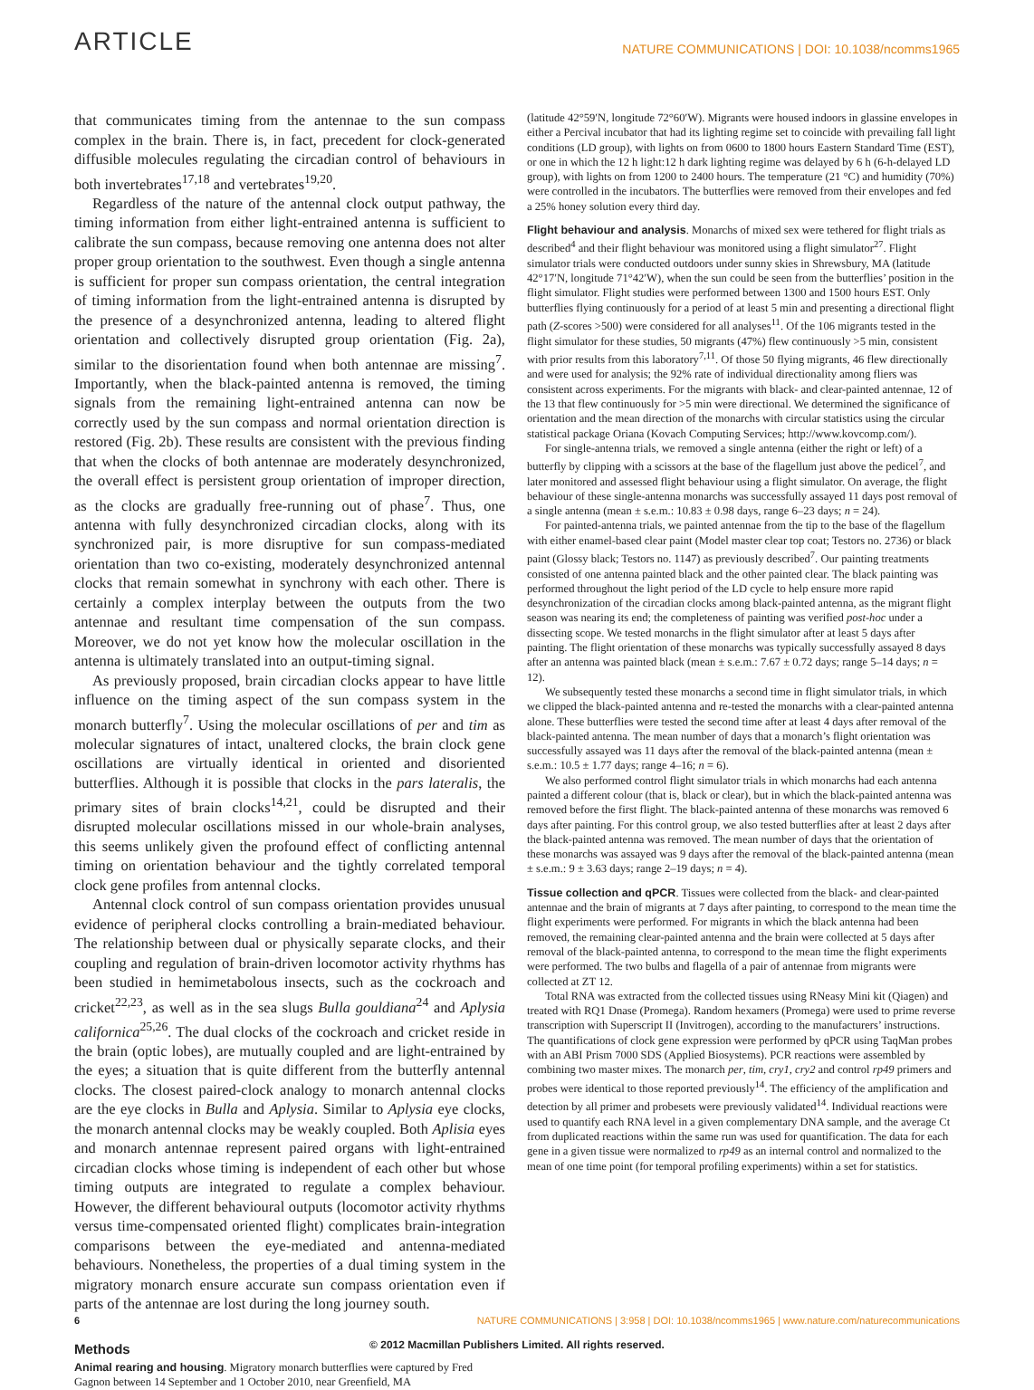ARTICLE NATURE COMMUNICATIONS | DOI: 10.1038/ncomms1965
that communicates timing from the antennae to the sun compass complex in the brain. There is, in fact, precedent for clock-generated diffusible molecules regulating the circadian control of behaviours in both invertebrates<sup>17,18</sup> and vertebrates<sup>19,20</sup>.
Regardless of the nature of the antennal clock output pathway, the timing information from either light-entrained antenna is sufficient to calibrate the sun compass, because removing one antenna does not alter proper group orientation to the southwest. Even though a single antenna is sufficient for proper sun compass orientation, the central integration of timing information from the light-entrained antenna is disrupted by the presence of a desynchronized antenna, leading to altered flight orientation and collectively disrupted group orientation (Fig. 2a), similar to the disorientation found when both antennae are missing<sup>7</sup>. Importantly, when the black-painted antenna is removed, the timing signals from the remaining light-entrained antenna can now be correctly used by the sun compass and normal orientation direction is restored (Fig. 2b). These results are consistent with the previous finding that when the clocks of both antennae are moderately desynchronized, the overall effect is persistent group orientation of improper direction, as the clocks are gradually free-running out of phase<sup>7</sup>. Thus, one antenna with fully desynchronized circadian clocks, along with its synchronized pair, is more disruptive for sun compass-mediated orientation than two co-existing, moderately desynchronized antennal clocks that remain somewhat in synchrony with each other. There is certainly a complex interplay between the outputs from the two antennae and resultant time compensation of the sun compass. Moreover, we do not yet know how the molecular oscillation in the antenna is ultimately translated into an output-timing signal.
As previously proposed, brain circadian clocks appear to have little influence on the timing aspect of the sun compass system in the monarch butterfly<sup>7</sup>. Using the molecular oscillations of per and tim as molecular signatures of intact, unaltered clocks, the brain clock gene oscillations are virtually identical in oriented and disoriented butterflies. Although it is possible that clocks in the pars lateralis, the primary sites of brain clocks<sup>14,21</sup>, could be disrupted and their disrupted molecular oscillations missed in our whole-brain analyses, this seems unlikely given the profound effect of conflicting antennal timing on orientation behaviour and the tightly correlated temporal clock gene profiles from antennal clocks.
Antennal clock control of sun compass orientation provides unusual evidence of peripheral clocks controlling a brain-mediated behaviour. The relationship between dual or physically separate clocks, and their coupling and regulation of brain-driven locomotor activity rhythms has been studied in hemimetabolous insects, such as the cockroach and cricket<sup>22,23</sup>, as well as in the sea slugs Bulla gouldiana<sup>24</sup> and Aplysia californica<sup>25,26</sup>. The dual clocks of the cockroach and cricket reside in the brain (optic lobes), are mutually coupled and are light-entrained by the eyes; a situation that is quite different from the butterfly antennal clocks. The closest paired-clock analogy to monarch antennal clocks are the eye clocks in Bulla and Aplysia. Similar to Aplysia eye clocks, the monarch antennal clocks may be weakly coupled. Both Aplisia eyes and monarch antennae represent paired organs with light-entrained circadian clocks whose timing is independent of each other but whose timing outputs are integrated to regulate a complex behaviour. However, the different behavioural outputs (locomotor activity rhythms versus time-compensated oriented flight) complicates brain-integration comparisons between the eye-mediated and antenna-mediated behaviours. Nonetheless, the properties of a dual timing system in the migratory monarch ensure accurate sun compass orientation even if parts of the antennae are lost during the long journey south.
Methods
Animal rearing and housing. Migratory monarch butterflies were captured by Fred Gagnon between 14 September and 1 October 2010, near Greenfield, MA
(latitude 42°59′N, longitude 72°60′W). Migrants were housed indoors in glassine envelopes in either a Percival incubator that had its lighting regime set to coincide with prevailing fall light conditions (LD group), with lights on from 0600 to 1800 hours Eastern Standard Time (EST), or one in which the 12 h light:12 h dark lighting regime was delayed by 6 h (6-h-delayed LD group), with lights on from 1200 to 2400 hours. The temperature (21 °C) and humidity (70%) were controlled in the incubators. The butterflies were removed from their envelopes and fed a 25% honey solution every third day.
Flight behaviour and analysis. Monarchs of mixed sex were tethered for flight trials as described<sup>4</sup> and their flight behaviour was monitored using a flight simulator<sup>27</sup>. Flight simulator trials were conducted outdoors under sunny skies in Shrewsbury, MA (latitude 42°17′N, longitude 71°42′W), when the sun could be seen from the butterflies’ position in the flight simulator. Flight studies were performed between 1300 and 1500 hours EST. Only butterflies flying continuously for a period of at least 5 min and presenting a directional flight path (Z-scores >500) were considered for all analyses<sup>11</sup>. Of the 106 migrants tested in the flight simulator for these studies, 50 migrants (47%) flew continuously >5 min, consistent with prior results from this laboratory<sup>7,11</sup>. Of those 50 flying migrants, 46 flew directionally and were used for analysis; the 92% rate of individual directionality among fliers was consistent across experiments. For the migrants with black- and clear-painted antennae, 12 of the 13 that flew continuously for >5 min were directional. We determined the significance of orientation and the mean direction of the monarchs with circular statistics using the circular statistical package Oriana (Kovach Computing Services; http://www.kovcomp.com/).
For single-antenna trials, we removed a single antenna (either the right or left) of a butterfly by clipping with a scissors at the base of the flagellum just above the pedicel<sup>7</sup>, and later monitored and assessed flight behaviour using a flight simulator. On average, the flight behaviour of these single-antenna monarchs was successfully assayed 11 days post removal of a single antenna (mean ± s.e.m.: 10.83 ± 0.98 days, range 6–23 days; n = 24).
For painted-antenna trials, we painted antennae from the tip to the base of the flagellum with either enamel-based clear paint (Model master clear top coat; Testors no. 2736) or black paint (Glossy black; Testors no. 1147) as previously described<sup>7</sup>. Our painting treatments consisted of one antenna painted black and the other painted clear. The black painting was performed throughout the light period of the LD cycle to help ensure more rapid desynchronization of the circadian clocks among black-painted antenna, as the migrant flight season was nearing its end; the completeness of painting was verified post-hoc under a dissecting scope. We tested monarchs in the flight simulator after at least 5 days after painting. The flight orientation of these monarchs was typically successfully assayed 8 days after an antenna was painted black (mean ± s.e.m.: 7.67 ± 0.72 days; range 5–14 days; n = 12).
We subsequently tested these monarchs a second time in flight simulator trials, in which we clipped the black-painted antenna and re-tested the monarchs with a clear-painted antenna alone. These butterflies were tested the second time after at least 4 days after removal of the black-painted antenna. The mean number of days that a monarch’s flight orientation was successfully assayed was 11 days after the removal of the black-painted antenna (mean ± s.e.m.: 10.5 ± 1.77 days; range 4–16; n = 6).
We also performed control flight simulator trials in which monarchs had each antenna painted a different colour (that is, black or clear), but in which the black-painted antenna was removed before the first flight. The black-painted antenna of these monarchs was removed 6 days after painting. For this control group, we also tested butterflies after at least 2 days after the black-painted antenna was removed. The mean number of days that the orientation of these monarchs was assayed was 9 days after the removal of the black-painted antenna (mean ± s.e.m.: 9 ± 3.63 days; range 2–19 days; n = 4).
Tissue collection and qPCR. Tissues were collected from the black- and clear-painted antennae and the brain of migrants at 7 days after painting, to correspond to the mean time the flight experiments were performed. For migrants in which the black antenna had been removed, the remaining clear-painted antenna and the brain were collected at 5 days after removal of the black-painted antenna, to correspond to the mean time the flight experiments were performed. The two bulbs and flagella of a pair of antennae from migrants were collected at ZT 12.
Total RNA was extracted from the collected tissues using RNeasy Mini kit (Qiagen) and treated with RQ1 Dnase (Promega). Random hexamers (Promega) were used to prime reverse transcription with Superscript II (Invitrogen), according to the manufacturers’ instructions. The quantifications of clock gene expression were performed by qPCR using TaqMan probes with an ABI Prism 7000 SDS (Applied Biosystems). PCR reactions were assembled by combining two master mixes. The monarch per, tim, cry1, cry2 and control rp49 primers and probes were identical to those reported previously<sup>14</sup>. The efficiency of the amplification and detection by all primer and probesets were previously validated<sup>14</sup>. Individual reactions were used to quantify each RNA level in a given complementary DNA sample, and the average Ct from duplicated reactions within the same run was used for quantification. The data for each gene in a given tissue were normalized to rp49 as an internal control and normalized to the mean of one time point (for temporal profiling experiments) within a set for statistics.
6 NATURE COMMUNICATIONS | 3:958 | DOI: 10.1038/ncomms1965 | www.nature.com/naturecommunications
© 2012 Macmillan Publishers Limited. All rights reserved.